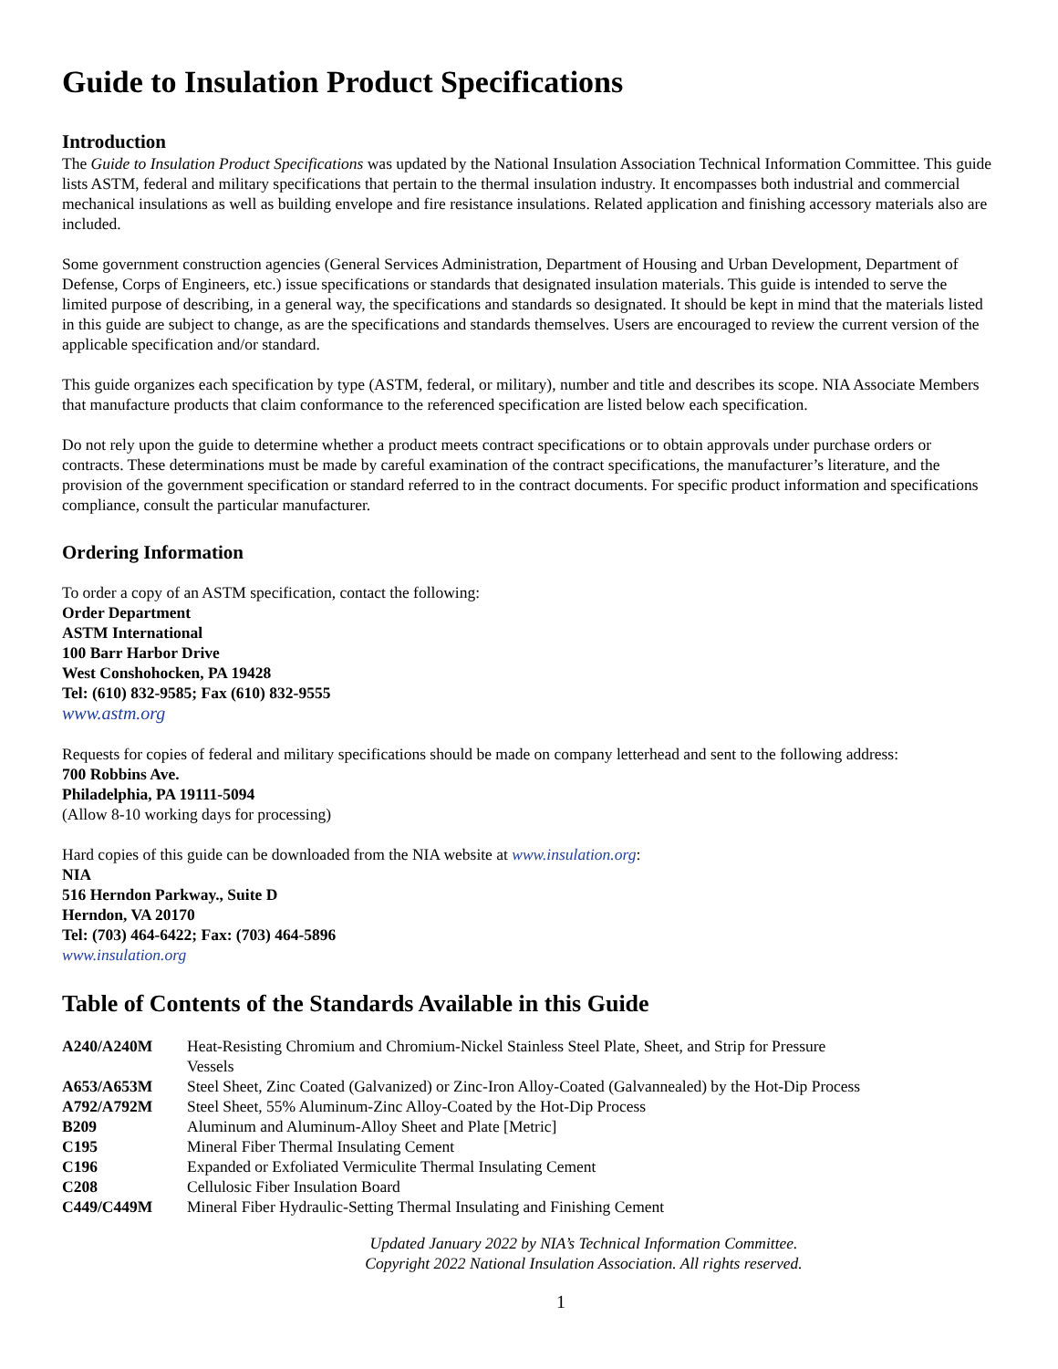Guide to Insulation Product Specifications
Introduction
The Guide to Insulation Product Specifications was updated by the National Insulation Association Technical Information Committee. This guide lists ASTM, federal and military specifications that pertain to the thermal insulation industry. It encompasses both industrial and commercial mechanical insulations as well as building envelope and fire resistance insulations. Related application and finishing accessory materials also are included.
Some government construction agencies (General Services Administration, Department of Housing and Urban Development, Department of Defense, Corps of Engineers, etc.) issue specifications or standards that designated insulation materials. This guide is intended to serve the limited purpose of describing, in a general way, the specifications and standards so designated. It should be kept in mind that the materials listed in this guide are subject to change, as are the specifications and standards themselves. Users are encouraged to review the current version of the applicable specification and/or standard.
This guide organizes each specification by type (ASTM, federal, or military), number and title and describes its scope. NIA Associate Members that manufacture products that claim conformance to the referenced specification are listed below each specification.
Do not rely upon the guide to determine whether a product meets contract specifications or to obtain approvals under purchase orders or contracts. These determinations must be made by careful examination of the contract specifications, the manufacturer’s literature, and the provision of the government specification or standard referred to in the contract documents. For specific product information and specifications compliance, consult the particular manufacturer.
Ordering Information
To order a copy of an ASTM specification, contact the following:
Order Department
ASTM International
100 Barr Harbor Drive
West Conshohocken, PA 19428
Tel: (610) 832-9585; Fax (610) 832-9555
www.astm.org
Requests for copies of federal and military specifications should be made on company letterhead and sent to the following address:
700 Robbins Ave.
Philadelphia, PA 19111-5094
(Allow 8-10 working days for processing)
Hard copies of this guide can be downloaded from the NIA website at www.insulation.org:
NIA
516 Herndon Parkway., Suite D
Herndon, VA 20170
Tel: (703) 464-6422; Fax: (703) 464-5896
www.insulation.org
Table of Contents of the Standards Available in this Guide
| A240/A240M | Heat-Resisting Chromium and Chromium-Nickel Stainless Steel Plate, Sheet, and Strip for Pressure Vessels |
| A653/A653M | Steel Sheet, Zinc Coated (Galvanized) or Zinc-Iron Alloy-Coated (Galvannealed) by the Hot-Dip Process |
| A792/A792M | Steel Sheet, 55% Aluminum-Zinc Alloy-Coated by the Hot-Dip Process |
| B209 | Aluminum and Aluminum-Alloy Sheet and Plate [Metric] |
| C195 | Mineral Fiber Thermal Insulating Cement |
| C196 | Expanded or Exfoliated Vermiculite Thermal Insulating Cement |
| C208 | Cellulosic Fiber Insulation Board |
| C449/C449M | Mineral Fiber Hydraulic-Setting Thermal Insulating and Finishing Cement |
Updated January 2022 by NIA’s Technical Information Committee.
Copyright 2022 National Insulation Association. All rights reserved.
1